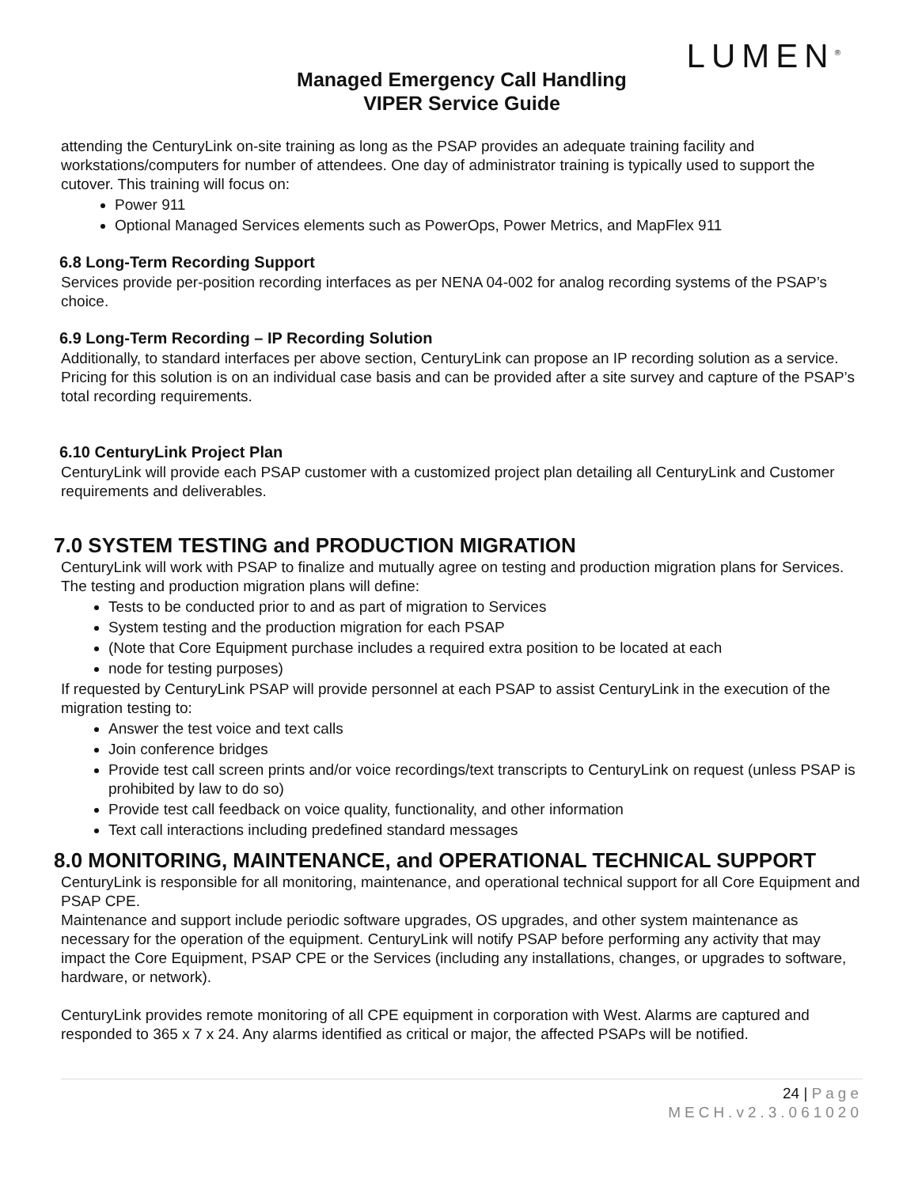LUMEN<sup>®</sup>
Managed Emergency Call Handling
VIPER Service Guide
attending the CenturyLink on-site training as long as the PSAP provides an adequate training facility and workstations/computers for number of attendees. One day of administrator training is typically used to support the cutover. This training will focus on:
Power 911
Optional Managed Services elements such as PowerOps, Power Metrics, and MapFlex 911
6.8 Long-Term Recording Support
Services provide per-position recording interfaces as per NENA 04-002 for analog recording systems of the PSAP’s choice.
6.9 Long-Term Recording – IP Recording Solution
Additionally, to standard interfaces per above section, CenturyLink can propose an IP recording solution as a service. Pricing for this solution is on an individual case basis and can be provided after a site survey and capture of the PSAP’s total recording requirements.
6.10 CenturyLink Project Plan
CenturyLink will provide each PSAP customer with a customized project plan detailing all CenturyLink and Customer requirements and deliverables.
7.0 SYSTEM TESTING and PRODUCTION MIGRATION
CenturyLink will work with PSAP to finalize and mutually agree on testing and production migration plans for Services. The testing and production migration plans will define:
Tests to be conducted prior to and as part of migration to Services
System testing and the production migration for each PSAP
(Note that Core Equipment purchase includes a required extra position to be located at each
node for testing purposes)
If requested by CenturyLink PSAP will provide personnel at each PSAP to assist CenturyLink in the execution of the migration testing to:
Answer the test voice and text calls
Join conference bridges
Provide test call screen prints and/or voice recordings/text transcripts to CenturyLink on request (unless PSAP is prohibited by law to do so)
Provide test call feedback on voice quality, functionality, and other information
Text call interactions including predefined standard messages
8.0 MONITORING, MAINTENANCE, and OPERATIONAL TECHNICAL SUPPORT
CenturyLink is responsible for all monitoring, maintenance, and operational technical support for all Core Equipment and PSAP CPE.
Maintenance and support include periodic software upgrades, OS upgrades, and other system maintenance as necessary for the operation of the equipment. CenturyLink will notify PSAP before performing any activity that may impact the Core Equipment, PSAP CPE or the Services (including any installations, changes, or upgrades to software, hardware, or network).
CenturyLink provides remote monitoring of all CPE equipment in corporation with West. Alarms are captured and responded to 365 x 7 x 24. Any alarms identified as critical or major, the affected PSAPs will be notified.
24 | Page
MECH.v2.3.061020